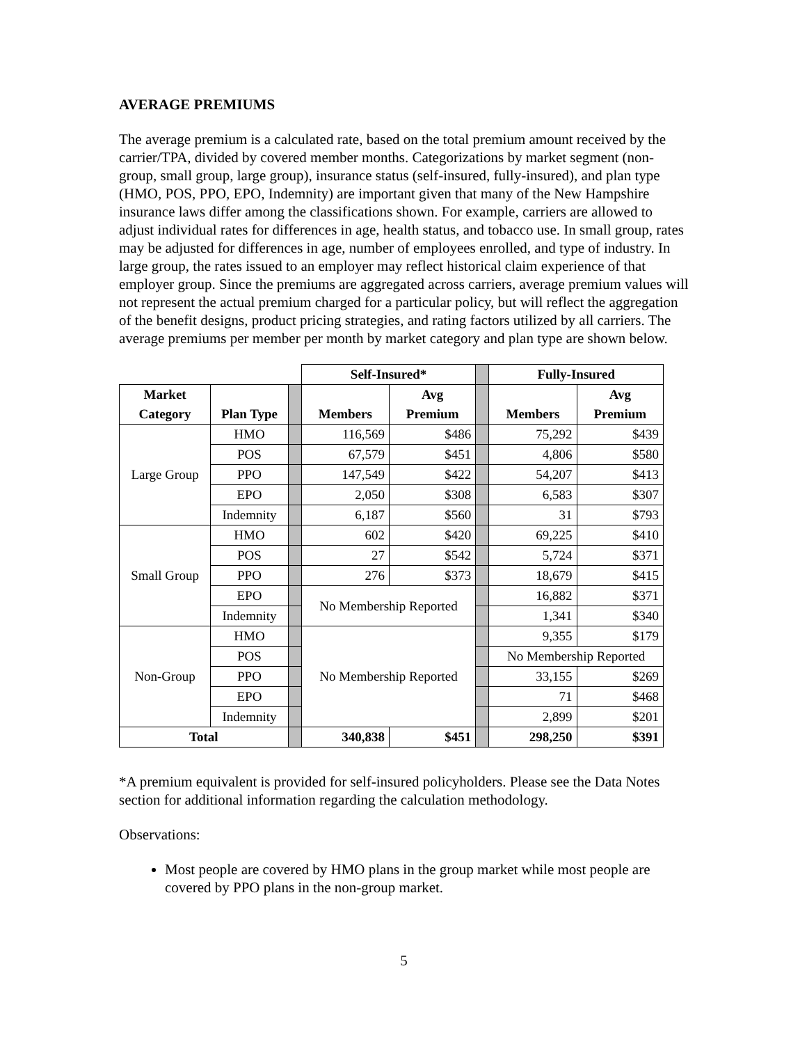AVERAGE PREMIUMS
The average premium is a calculated rate, based on the total premium amount received by the carrier/TPA, divided by covered member months. Categorizations by market segment (non-group, small group, large group), insurance status (self-insured, fully-insured), and plan type (HMO, POS, PPO, EPO, Indemnity) are important given that many of the New Hampshire insurance laws differ among the classifications shown. For example, carriers are allowed to adjust individual rates for differences in age, health status, and tobacco use. In small group, rates may be adjusted for differences in age, number of employees enrolled, and type of industry. In large group, the rates issued to an employer may reflect historical claim experience of that employer group. Since the premiums are aggregated across carriers, average premium values will not represent the actual premium charged for a particular policy, but will reflect the aggregation of the benefit designs, product pricing strategies, and rating factors utilized by all carriers. The average premiums per member per month by market category and plan type are shown below.
| | | | Self-Insured* | | | Fully-Insured | |
| Market | | | | Avg | | | Avg |
| Category | Plan Type | | Members | Premium | | Members | Premium |
| Large Group | HMO | | 116,569 | $486 | | 75,292 | $439 |
| | POS | | 67,579 | $451 | | 4,806 | $580 |
| | PPO | | 147,549 | $422 | | 54,207 | $413 |
| | EPO | | 2,050 | $308 | | 6,583 | $307 |
| | Indemnity | | 6,187 | $560 | | 31 | $793 |
| Small Group | HMO | | 602 | $420 | | 69,225 | $410 |
| | POS | | 27 | $542 | | 5,724 | $371 |
| | PPO | | 276 | $373 | | 18,679 | $415 |
| | EPO | | No Membership Reported | | | 16,882 | $371 |
| | Indemnity | | | | | 1,341 | $340 |
| Non-Group | HMO | | No Membership Reported | | | 9,355 | $179 |
| | POS | | | | | No Membership Reported | |
| | PPO | | | | | 33,155 | $269 |
| | EPO | | | | | 71 | $468 |
| | Indemnity | | | | | 2,899 | $201 |
| Total | | | 340,838 | $451 | | 298,250 | $391 |
*A premium equivalent is provided for self-insured policyholders. Please see the Data Notes section for additional information regarding the calculation methodology.
Observations:
Most people are covered by HMO plans in the group market while most people are covered by PPO plans in the non-group market.
5